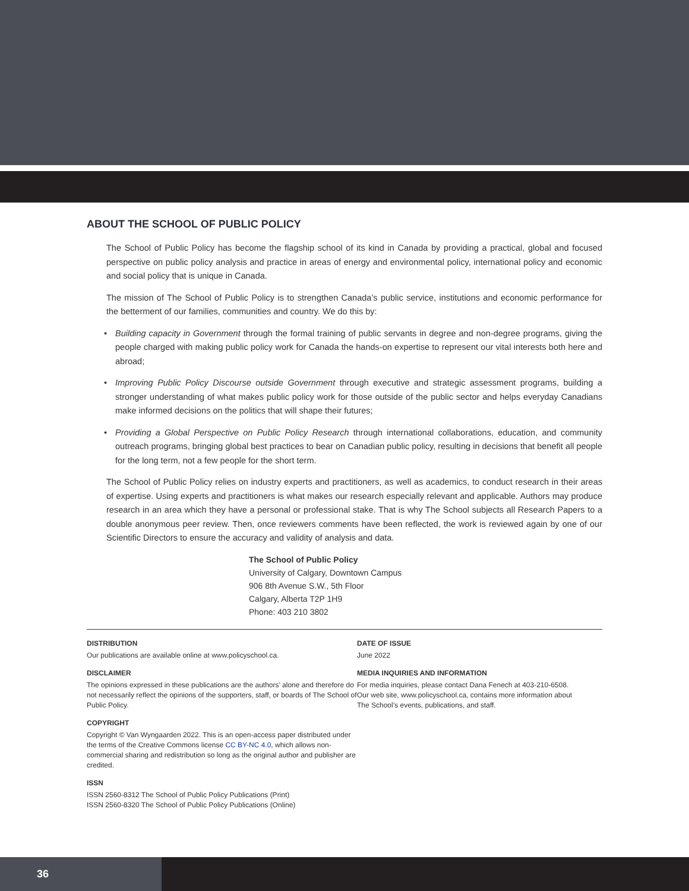ABOUT THE SCHOOL OF PUBLIC POLICY
The School of Public Policy has become the flagship school of its kind in Canada by providing a practical, global and focused perspective on public policy analysis and practice in areas of energy and environmental policy, international policy and economic and social policy that is unique in Canada.
The mission of The School of Public Policy is to strengthen Canada’s public service, institutions and economic performance for the betterment of our families, communities and country. We do this by:
• Building capacity in Government through the formal training of public servants in degree and non-degree programs, giving the people charged with making public policy work for Canada the hands-on expertise to represent our vital interests both here and abroad;
• Improving Public Policy Discourse outside Government through executive and strategic assessment programs, building a stronger understanding of what makes public policy work for those outside of the public sector and helps everyday Canadians make informed decisions on the politics that will shape their futures;
• Providing a Global Perspective on Public Policy Research through international collaborations, education, and community outreach programs, bringing global best practices to bear on Canadian public policy, resulting in decisions that benefit all people for the long term, not a few people for the short term.
The School of Public Policy relies on industry experts and practitioners, as well as academics, to conduct research in their areas of expertise. Using experts and practitioners is what makes our research especially relevant and applicable. Authors may produce research in an area which they have a personal or professional stake. That is why The School subjects all Research Papers to a double anonymous peer review. Then, once reviewers comments have been reflected, the work is reviewed again by one of our Scientific Directors to ensure the accuracy and validity of analysis and data.
The School of Public Policy
University of Calgary, Downtown Campus
906 8th Avenue S.W., 5th Floor
Calgary, Alberta T2P 1H9
Phone: 403 210 3802
DISTRIBUTION
Our publications are available online at www.policyschool.ca.
DISCLAIMER
The opinions expressed in these publications are the authors’ alone and therefore do not necessarily reflect the opinions of the supporters, staff, or boards of The School of Public Policy.
COPYRIGHT
Copyright © Van Wyngaarden 2022. This is an open-access paper distributed under the terms of the Creative Commons license CC BY-NC 4.0, which allows non-commercial sharing and redistribution so long as the original author and publisher are credited.
ISSN
ISSN 2560-8312 The School of Public Policy Publications (Print)
ISSN 2560-8320 The School of Public Policy Publications (Online)
DATE OF ISSUE
June 2022
MEDIA INQUIRIES AND INFORMATION
For media inquiries, please contact Dana Fenech at 403-210-6508.
Our web site, www.policyschool.ca, contains more information about
The School’s events, publications, and staff.
36